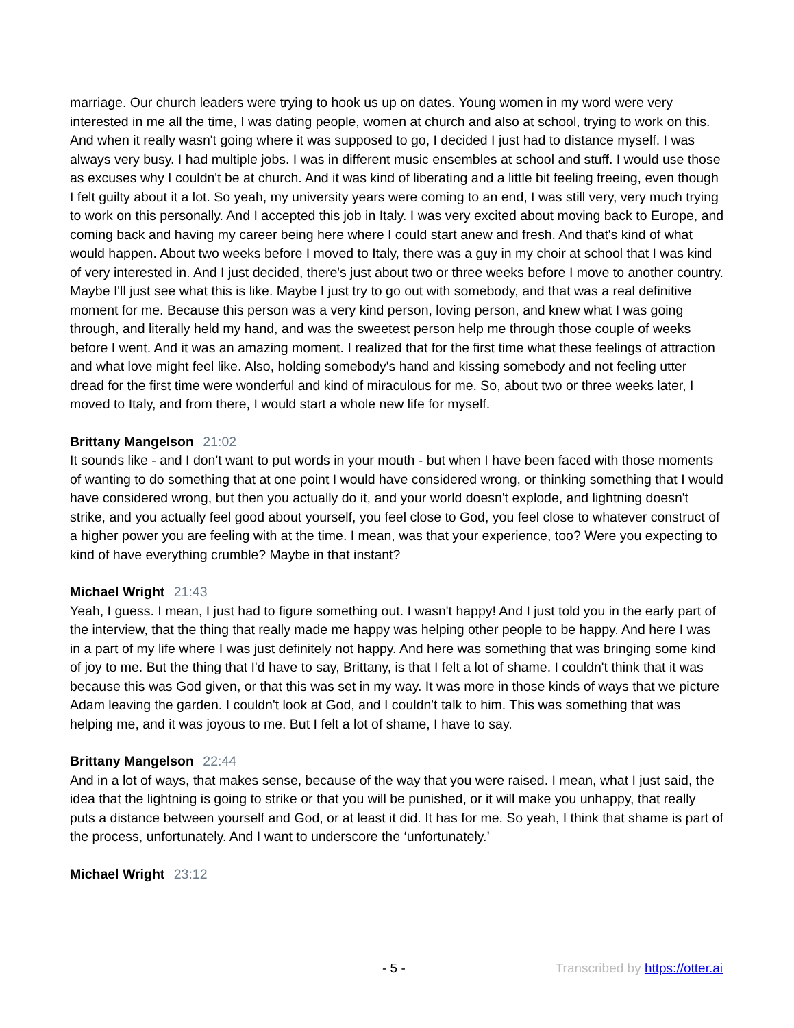marriage. Our church leaders were trying to hook us up on dates. Young women in my word were very interested in me all the time, I was dating people, women at church and also at school, trying to work on this. And when it really wasn't going where it was supposed to go, I decided I just had to distance myself. I was always very busy. I had multiple jobs. I was in different music ensembles at school and stuff. I would use those as excuses why I couldn't be at church. And it was kind of liberating and a little bit feeling freeing, even though I felt guilty about it a lot. So yeah, my university years were coming to an end, I was still very, very much trying to work on this personally. And I accepted this job in Italy. I was very excited about moving back to Europe, and coming back and having my career being here where I could start anew and fresh. And that's kind of what would happen. About two weeks before I moved to Italy, there was a guy in my choir at school that I was kind of very interested in. And I just decided, there's just about two or three weeks before I move to another country. Maybe I'll just see what this is like. Maybe I just try to go out with somebody, and that was a real definitive moment for me. Because this person was a very kind person, loving person, and knew what I was going through, and literally held my hand, and was the sweetest person help me through those couple of weeks before I went. And it was an amazing moment. I realized that for the first time what these feelings of attraction and what love might feel like. Also, holding somebody's hand and kissing somebody and not feeling utter dread for the first time were wonderful and kind of miraculous for me. So, about two or three weeks later, I moved to Italy, and from there, I would start a whole new life for myself.
Brittany Mangelson 21:02
It sounds like - and I don't want to put words in your mouth - but when I have been faced with those moments of wanting to do something that at one point I would have considered wrong, or thinking something that I would have considered wrong, but then you actually do it, and your world doesn't explode, and lightning doesn't strike, and you actually feel good about yourself, you feel close to God, you feel close to whatever construct of a higher power you are feeling with at the time. I mean, was that your experience, too? Were you expecting to kind of have everything crumble? Maybe in that instant?
Michael Wright 21:43
Yeah, I guess. I mean, I just had to figure something out. I wasn't happy! And I just told you in the early part of the interview, that the thing that really made me happy was helping other people to be happy. And here I was in a part of my life where I was just definitely not happy. And here was something that was bringing some kind of joy to me. But the thing that I'd have to say, Brittany, is that I felt a lot of shame. I couldn't think that it was because this was God given, or that this was set in my way. It was more in those kinds of ways that we picture Adam leaving the garden. I couldn't look at God, and I couldn't talk to him. This was something that was helping me, and it was joyous to me. But I felt a lot of shame, I have to say.
Brittany Mangelson 22:44
And in a lot of ways, that makes sense, because of the way that you were raised. I mean, what I just said, the idea that the lightning is going to strike or that you will be punished, or it will make you unhappy, that really puts a distance between yourself and God, or at least it did. It has for me. So yeah, I think that shame is part of the process, unfortunately. And I want to underscore the ‘unfortunately.’
Michael Wright 23:12
- 5 - Transcribed by https://otter.ai